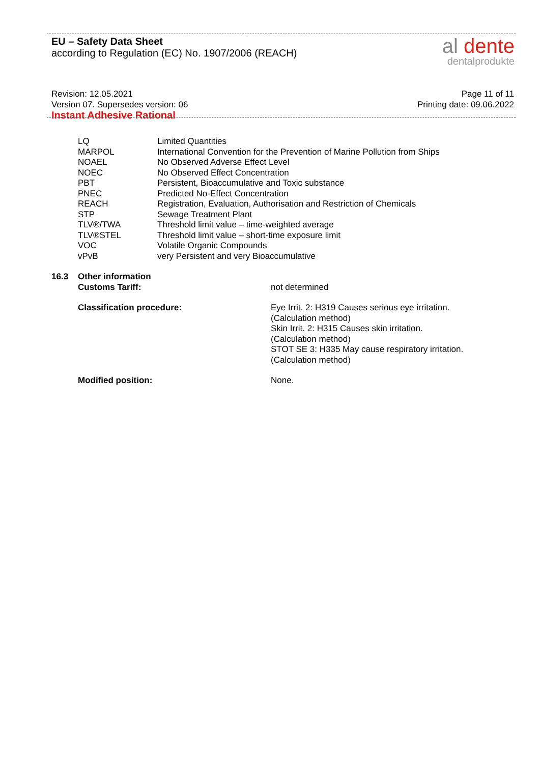EU – Safety Data Sheet
according to Regulation (EC) No. 1907/2006 (REACH)
al dente
dentalprodukte
Revision: 12.05.2021
Version 07. Supersedes version: 06
Instant Adhesive Rational
Page 11 of 11
Printing date: 09.06.2022
| LQ | Limited Quantities |
| MARPOL | International Convention for the Prevention of Marine Pollution from Ships |
| NOAEL | No Observed Adverse Effect Level |
| NOEC | No Observed Effect Concentration |
| PBT | Persistent, Bioaccumulative and Toxic substance |
| PNEC | Predicted No-Effect Concentration |
| REACH | Registration, Evaluation, Authorisation and Restriction of Chemicals |
| STP | Sewage Treatment Plant |
| TLV®/TWA | Threshold limit value – time-weighted average |
| TLV®STEL | Threshold limit value – short-time exposure limit |
| VOC | Volatile Organic Compounds |
| vPvB | very Persistent and very Bioaccumulative |
| 16.3 | Other information Customs Tariff: | not determined |
| | Classification procedure: | Eye Irrit. 2: H319 Causes serious eye irritation. (Calculation method) Skin Irrit. 2: H315 Causes skin irritation. (Calculation method) STOT SE 3: H335 May cause respiratory irritation. (Calculation method) |
| | Modified position: | None. |